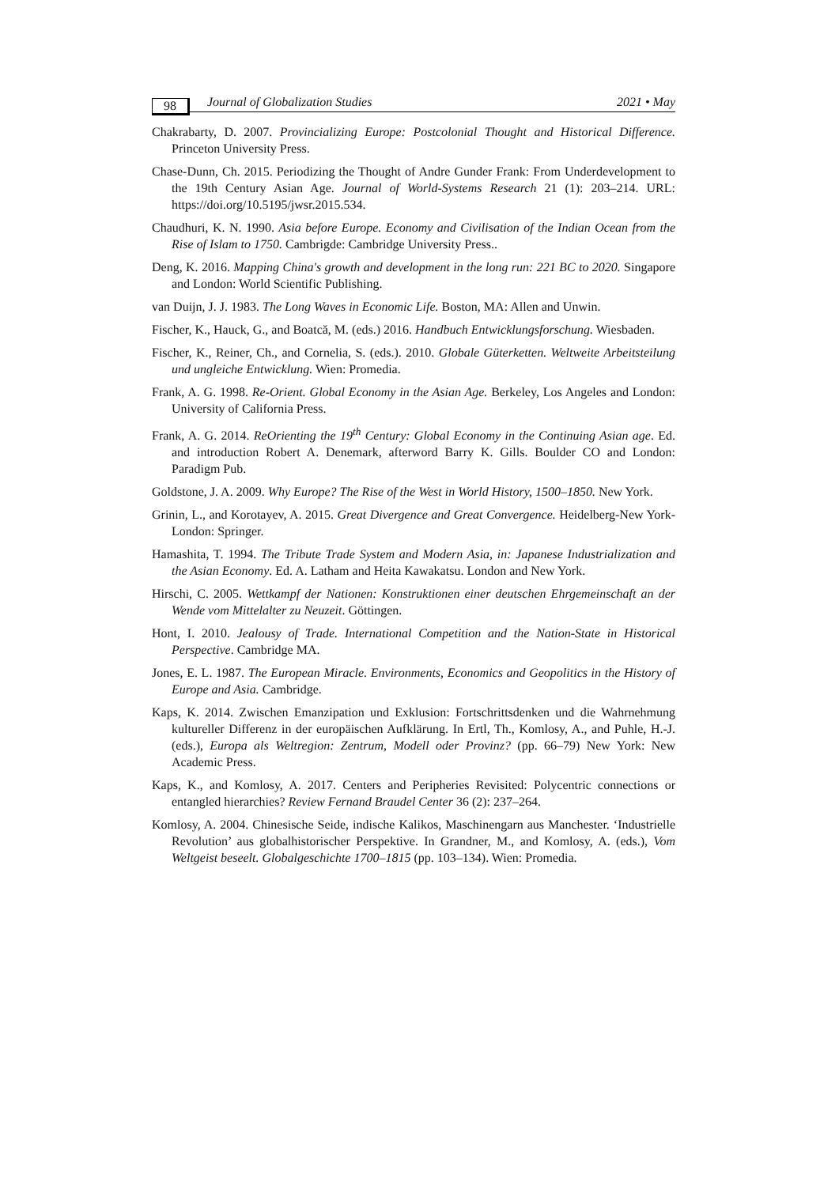98 Journal of Globalization Studies 2021 • May
Chakrabarty, D. 2007. Provincializing Europe: Postcolonial Thought and Historical Difference. Princeton University Press.
Chase-Dunn, Ch. 2015. Periodizing the Thought of Andre Gunder Frank: From Underdevelopment to the 19th Century Asian Age. Journal of World-Systems Research 21 (1): 203–214. URL: https://doi.org/10.5195/jwsr.2015.534.
Chaudhuri, K. N. 1990. Asia before Europe. Economy and Civilisation of the Indian Ocean from the Rise of Islam to 1750. Cambrigde: Cambridge University Press..
Deng, K. 2016. Mapping China's growth and development in the long run: 221 BC to 2020. Singapore and London: World Scientific Publishing.
van Duijn, J. J. 1983. The Long Waves in Economic Life. Boston, MA: Allen and Unwin.
Fischer, K., Hauck, G., and Boatcă, M. (eds.) 2016. Handbuch Entwicklungsforschung. Wiesbaden.
Fischer, K., Reiner, Ch., and Cornelia, S. (eds.). 2010. Globale Güterketten. Weltweite Arbeitsteilung und ungleiche Entwicklung. Wien: Promedia.
Frank, A. G. 1998. Re-Orient. Global Economy in the Asian Age. Berkeley, Los Angeles and London: University of California Press.
Frank, A. G. 2014. ReOrienting the 19<sup>th</sup> Century: Global Economy in the Continuing Asian age. Ed. and introduction Robert A. Denemark, afterword Barry K. Gills. Boulder CO and London: Paradigm Pub.
Goldstone, J. A. 2009. Why Europe? The Rise of the West in World History, 1500–1850. New York.
Grinin, L., and Korotayev, A. 2015. Great Divergence and Great Convergence. Heidelberg-New York-London: Springer.
Hamashita, T. 1994. The Tribute Trade System and Modern Asia, in: Japanese Industrialization and the Asian Economy. Ed. A. Latham and Heita Kawakatsu. London and New York.
Hirschi, C. 2005. Wettkampf der Nationen: Konstruktionen einer deutschen Ehrgemeinschaft an der Wende vom Mittelalter zu Neuzeit. Göttingen.
Hont, I. 2010. Jealousy of Trade. International Competition and the Nation-State in Historical Perspective. Cambridge MA.
Jones, E. L. 1987. The European Miracle. Environments, Economics and Geopolitics in the History of Europe and Asia. Cambridge.
Kaps, K. 2014. Zwischen Emanzipation und Exklusion: Fortschrittsdenken und die Wahrnehmung kultureller Differenz in der europäischen Aufklärung. In Ertl, Th., Komlosy, A., and Puhle, H.-J. (eds.), Europa als Weltregion: Zentrum, Modell oder Provinz? (pp. 66–79) New York: New Academic Press.
Kaps, K., and Komlosy, A. 2017. Centers and Peripheries Revisited: Polycentric connections or entangled hierarchies? Review Fernand Braudel Center 36 (2): 237–264.
Komlosy, A. 2004. Chinesische Seide, indische Kalikos, Maschinengarn aus Manchester. ‘Industrielle Revolution’ aus globalhistorischer Perspektive. In Grandner, M., and Komlosy, A. (eds.), Vom Weltgeist beseelt. Globalgeschichte 1700–1815 (pp. 103–134). Wien: Promedia.